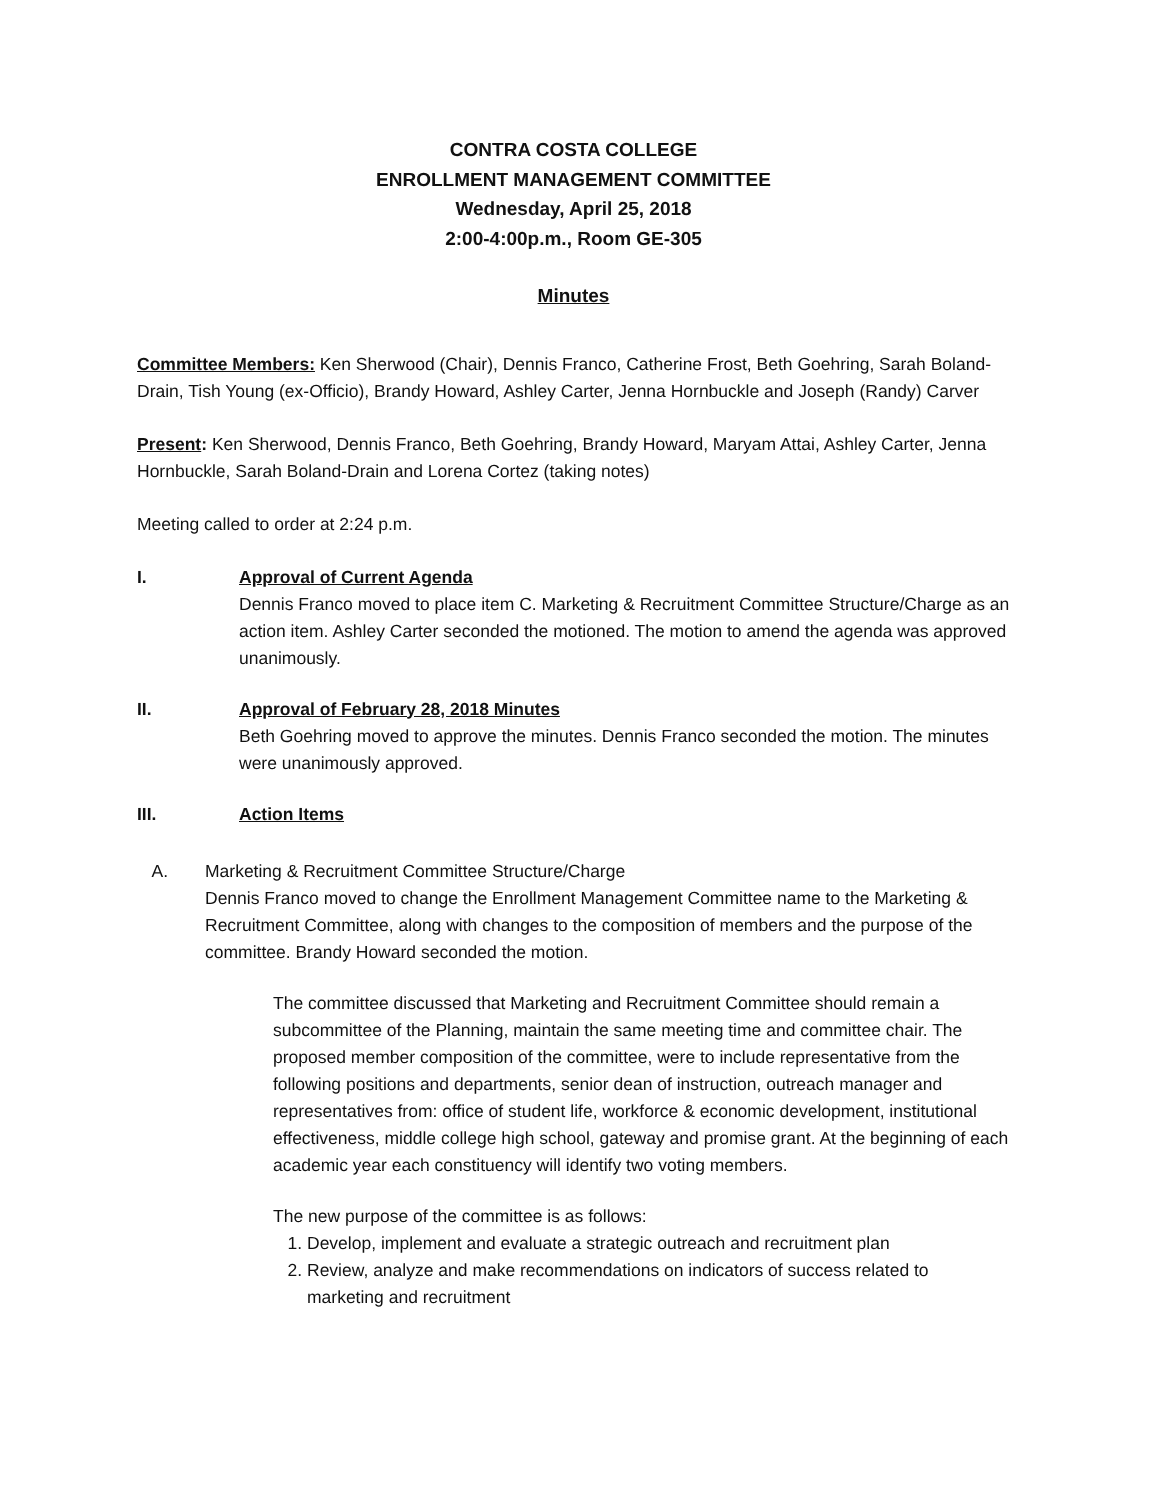CONTRA COSTA COLLEGE
ENROLLMENT MANAGEMENT COMMITTEE
Wednesday, April 25, 2018
2:00-4:00p.m., Room GE-305
Minutes
Committee Members: Ken Sherwood (Chair), Dennis Franco, Catherine Frost, Beth Goehring, Sarah Boland-Drain, Tish Young (ex-Officio), Brandy Howard, Ashley Carter, Jenna Hornbuckle and Joseph (Randy) Carver
Present: Ken Sherwood, Dennis Franco, Beth Goehring, Brandy Howard, Maryam Attai, Ashley Carter, Jenna Hornbuckle, Sarah Boland-Drain and Lorena Cortez (taking notes)
Meeting called to order at 2:24 p.m.
I. Approval of Current Agenda
Dennis Franco moved to place item C. Marketing & Recruitment Committee Structure/Charge as an action item. Ashley Carter seconded the motioned. The motion to amend the agenda was approved unanimously.
II. Approval of February 28, 2018 Minutes
Beth Goehring moved to approve the minutes. Dennis Franco seconded the motion. The minutes were unanimously approved.
III. Action Items
A. Marketing & Recruitment Committee Structure/Charge
Dennis Franco moved to change the Enrollment Management Committee name to the Marketing & Recruitment Committee, along with changes to the composition of members and the purpose of the committee. Brandy Howard seconded the motion.
The committee discussed that Marketing and Recruitment Committee should remain a subcommittee of the Planning, maintain the same meeting time and committee chair. The proposed member composition of the committee, were to include representative from the following positions and departments, senior dean of instruction, outreach manager and representatives from: office of student life, workforce & economic development, institutional effectiveness, middle college high school, gateway and promise grant. At the beginning of each academic year each constituency will identify two voting members.
The new purpose of the committee is as follows:
1. Develop, implement and evaluate a strategic outreach and recruitment plan
2. Review, analyze and make recommendations on indicators of success related to marketing and recruitment